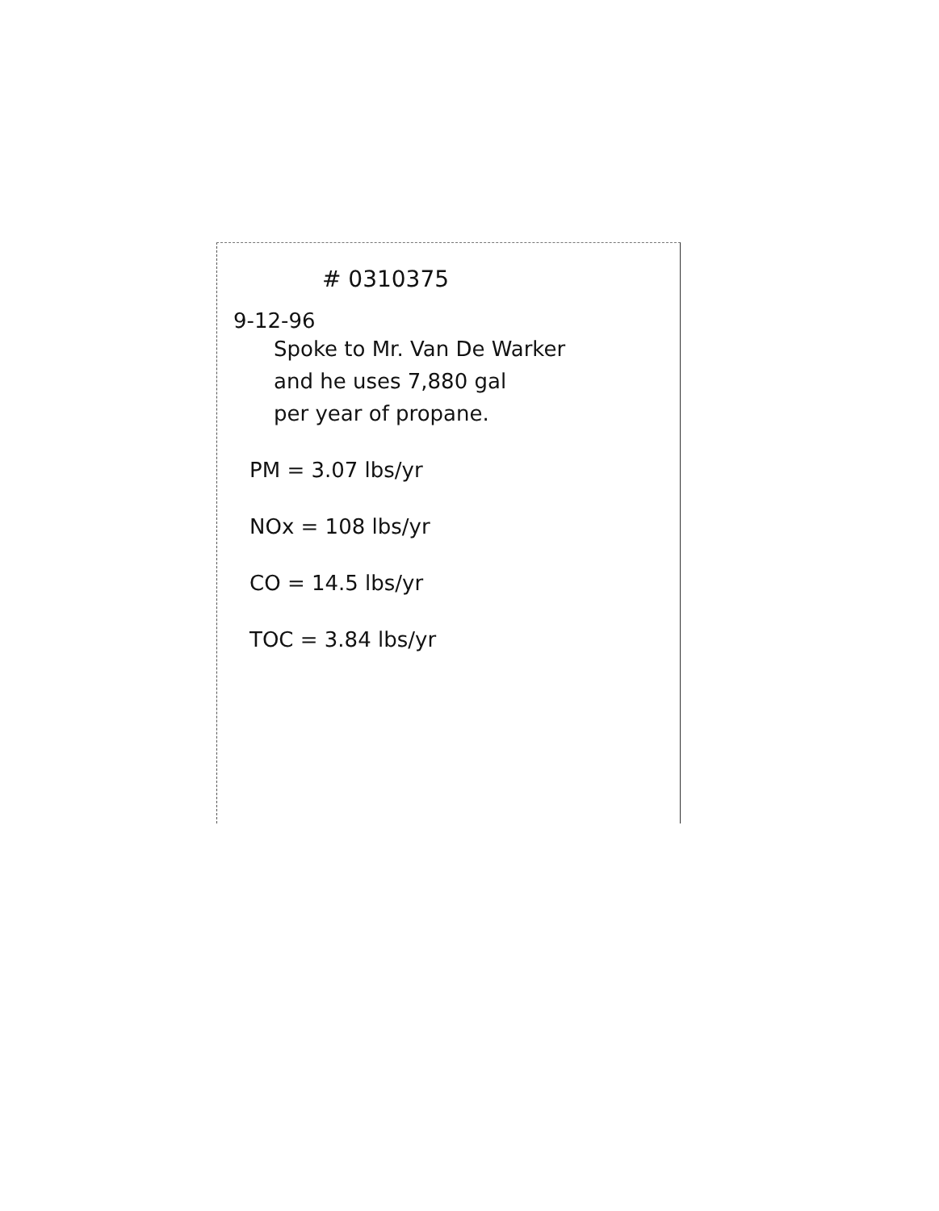# 0310375
9-12-96
Spoke to Mr. Van De Warker
and he uses 7,880 gal
per year of propane.
PM = 3.07 lbs/yr
NOx = 108 lbs/yr
CO = 14.5 lbs/yr
TOC = 3.84 lbs/yr